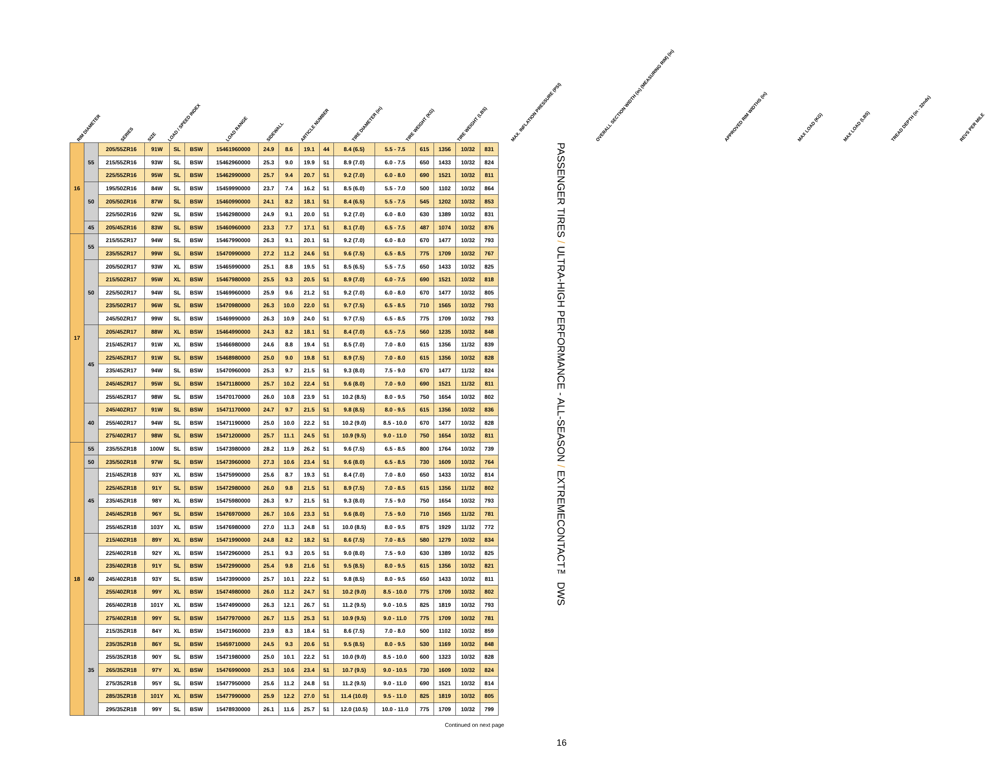RIM DIAMETER
SERIES
SIZE
LOAD / SPEED INDEX
LOAD RANGE
SIDEWALL
ARTICLE NUMBER
TIRE DIAMETER (in)
TIRE WEIGHT (KG)
TIRE WEIGHT (LBS)
MAX. INFLATION PRESSURE (PSI)
OVERALL SECTION WIDTH (in) (MEASURING RIM) (in)
APPROVED RIM WIDTHS (in)
MAX LOAD (KG)
MAX LOAD (LBS)
TREAD DEPTH (in - 32nds)
REVS PER MILE
| 16 | 55 | 205/55ZR16 | 91W | SL | BSW | 15461960000 | 24.9 | 8.6 | 19.1 | 44 | 8.4 (6.5) | 5.5 - 7.5 | 615 | 1356 | 10/32 | 831 |
| | | 215/55ZR16 | 93W | SL | BSW | 15462960000 | 25.3 | 9.0 | 19.9 | 51 | 8.9 (7.0) | 6.0 - 7.5 | 650 | 1433 | 10/32 | 824 |
| | | 225/55ZR16 | 95W | SL | BSW | 15462990000 | 25.7 | 9.4 | 20.7 | 51 | 9.2 (7.0) | 6.0 - 8.0 | 690 | 1521 | 10/32 | 811 |
| | 50 | 195/50ZR16 | 84W | SL | BSW | 15459990000 | 23.7 | 7.4 | 16.2 | 51 | 8.5 (6.0) | 5.5 - 7.0 | 500 | 1102 | 10/32 | 864 |
| | | 205/50ZR16 | 87W | SL | BSW | 15460990000 | 24.1 | 8.2 | 18.1 | 51 | 8.4 (6.5) | 5.5 - 7.5 | 545 | 1202 | 10/32 | 853 |
| | | 225/50ZR16 | 92W | SL | BSW | 15462980000 | 24.9 | 9.1 | 20.0 | 51 | 9.2 (7.0) | 6.0 - 8.0 | 630 | 1389 | 10/32 | 831 |
| | 45 | 205/45ZR16 | 83W | SL | BSW | 15460960000 | 23.3 | 7.7 | 17.1 | 51 | 8.1 (7.0) | 6.5 - 7.5 | 487 | 1074 | 10/32 | 876 |
| 17 | 55 | 215/55ZR17 | 94W | SL | BSW | 15467990000 | 26.3 | 9.1 | 20.1 | 51 | 9.2 (7.0) | 6.0 - 8.0 | 670 | 1477 | 10/32 | 793 |
| | | 235/55ZR17 | 99W | SL | BSW | 15470990000 | 27.2 | 11.2 | 24.6 | 51 | 9.6 (7.5) | 6.5 - 8.5 | 775 | 1709 | 10/32 | 767 |
| | 50 | 205/50ZR17 | 93W | XL | BSW | 15465990000 | 25.1 | 8.8 | 19.5 | 51 | 8.5 (6.5) | 5.5 - 7.5 | 650 | 1433 | 10/32 | 825 |
| | | 215/50ZR17 | 95W | XL | BSW | 15467980000 | 25.5 | 9.3 | 20.5 | 51 | 8.9 (7.0) | 6.0 - 7.5 | 690 | 1521 | 10/32 | 818 |
| | | 225/50ZR17 | 94W | SL | BSW | 15469960000 | 25.9 | 9.6 | 21.2 | 51 | 9.2 (7.0) | 6.0 - 8.0 | 670 | 1477 | 10/32 | 805 |
| | | 235/50ZR17 | 96W | SL | BSW | 15470980000 | 26.3 | 10.0 | 22.0 | 51 | 9.7 (7.5) | 6.5 - 8.5 | 710 | 1565 | 10/32 | 793 |
| | | 245/50ZR17 | 99W | SL | BSW | 15469990000 | 26.3 | 10.9 | 24.0 | 51 | 9.7 (7.5) | 6.5 - 8.5 | 775 | 1709 | 10/32 | 793 |
| | 45 | 205/45ZR17 | 88W | XL | BSW | 15464990000 | 24.3 | 8.2 | 18.1 | 51 | 8.4 (7.0) | 6.5 - 7.5 | 560 | 1235 | 10/32 | 848 |
| | | 215/45ZR17 | 91W | XL | BSW | 15466980000 | 24.6 | 8.8 | 19.4 | 51 | 8.5 (7.0) | 7.0 - 8.0 | 615 | 1356 | 11/32 | 839 |
| | | 225/45ZR17 | 91W | SL | BSW | 15468980000 | 25.0 | 9.0 | 19.8 | 51 | 8.9 (7.5) | 7.0 - 8.0 | 615 | 1356 | 10/32 | 828 |
| | | 235/45ZR17 | 94W | SL | BSW | 15470960000 | 25.3 | 9.7 | 21.5 | 51 | 9.3 (8.0) | 7.5 - 9.0 | 670 | 1477 | 11/32 | 824 |
| | | 245/45ZR17 | 95W | SL | BSW | 15471180000 | 25.7 | 10.2 | 22.4 | 51 | 9.6 (8.0) | 7.0 - 9.0 | 690 | 1521 | 11/32 | 811 |
| | | 255/45ZR17 | 98W | SL | BSW | 15470170000 | 26.0 | 10.8 | 23.9 | 51 | 10.2 (8.5) | 8.0 - 9.5 | 750 | 1654 | 10/32 | 802 |
| | 40 | 245/40ZR17 | 91W | SL | BSW | 15471170000 | 24.7 | 9.7 | 21.5 | 51 | 9.8 (8.5) | 8.0 - 9.5 | 615 | 1356 | 10/32 | 836 |
| | | 255/40ZR17 | 94W | SL | BSW | 15471190000 | 25.0 | 10.0 | 22.2 | 51 | 10.2 (9.0) | 8.5 - 10.0 | 670 | 1477 | 10/32 | 828 |
| | | 275/40ZR17 | 98W | SL | BSW | 15471200000 | 25.7 | 11.1 | 24.5 | 51 | 10.9 (9.5) | 9.0 - 11.0 | 750 | 1654 | 10/32 | 811 |
| 18 | 55 | 235/55ZR18 | 100W | SL | BSW | 15473980000 | 28.2 | 11.9 | 26.2 | 51 | 9.6 (7.5) | 6.5 - 8.5 | 800 | 1764 | 10/32 | 739 |
| | 50 | 235/50ZR18 | 97W | SL | BSW | 15473960000 | 27.3 | 10.6 | 23.4 | 51 | 9.6 (8.0) | 6.5 - 8.5 | 730 | 1609 | 10/32 | 764 |
| | 45 | 215/45ZR18 | 93Y | XL | BSW | 15475990000 | 25.6 | 8.7 | 19.3 | 51 | 8.4 (7.0) | 7.0 - 8.0 | 650 | 1433 | 10/32 | 814 |
| | | 225/45ZR18 | 91Y | SL | BSW | 15472980000 | 26.0 | 9.8 | 21.5 | 51 | 8.9 (7.5) | 7.0 - 8.5 | 615 | 1356 | 11/32 | 802 |
| | | 235/45ZR18 | 98Y | XL | BSW | 15475980000 | 26.3 | 9.7 | 21.5 | 51 | 9.3 (8.0) | 7.5 - 9.0 | 750 | 1654 | 10/32 | 793 |
| | | 245/45ZR18 | 96Y | SL | BSW | 15476970000 | 26.7 | 10.6 | 23.3 | 51 | 9.6 (8.0) | 7.5 - 9.0 | 710 | 1565 | 11/32 | 781 |
| | | 255/45ZR18 | 103Y | XL | BSW | 15476980000 | 27.0 | 11.3 | 24.8 | 51 | 10.0 (8.5) | 8.0 - 9.5 | 875 | 1929 | 11/32 | 772 |
| | 40 | 215/40ZR18 | 89Y | XL | BSW | 15471990000 | 24.8 | 8.2 | 18.2 | 51 | 8.6 (7.5) | 7.0 - 8.5 | 580 | 1279 | 10/32 | 834 |
| | | 225/40ZR18 | 92Y | XL | BSW | 15472960000 | 25.1 | 9.3 | 20.5 | 51 | 9.0 (8.0) | 7.5 - 9.0 | 630 | 1389 | 10/32 | 825 |
| | | 235/40ZR18 | 91Y | SL | BSW | 15472990000 | 25.4 | 9.8 | 21.6 | 51 | 9.5 (8.5) | 8.0 - 9.5 | 615 | 1356 | 10/32 | 821 |
| | | 245/40ZR18 | 93Y | SL | BSW | 15473990000 | 25.7 | 10.1 | 22.2 | 51 | 9.8 (8.5) | 8.0 - 9.5 | 650 | 1433 | 10/32 | 811 |
| | | 255/40ZR18 | 99Y | XL | BSW | 15474980000 | 26.0 | 11.2 | 24.7 | 51 | 10.2 (9.0) | 8.5 - 10.0 | 775 | 1709 | 10/32 | 802 |
| | | 265/40ZR18 | 101Y | XL | BSW | 15474990000 | 26.3 | 12.1 | 26.7 | 51 | 11.2 (9.5) | 9.0 - 10.5 | 825 | 1819 | 10/32 | 793 |
| | | 275/40ZR18 | 99Y | SL | BSW | 15477970000 | 26.7 | 11.5 | 25.3 | 51 | 10.9 (9.5) | 9.0 - 11.0 | 775 | 1709 | 10/32 | 781 |
| | 35 | 215/35ZR18 | 84Y | XL | BSW | 15471960000 | 23.9 | 8.3 | 18.4 | 51 | 8.6 (7.5) | 7.0 - 8.0 | 500 | 1102 | 10/32 | 859 |
| | | 235/35ZR18 | 86Y | SL | BSW | 15459710000 | 24.5 | 9.3 | 20.6 | 51 | 9.5 (8.5) | 8.0 - 9.5 | 530 | 1169 | 10/32 | 848 |
| | | 255/35ZR18 | 90Y | SL | BSW | 15471980000 | 25.0 | 10.1 | 22.2 | 51 | 10.0 (9.0) | 8.5 - 10.0 | 600 | 1323 | 10/32 | 828 |
| | | 265/35ZR18 | 97Y | XL | BSW | 15476990000 | 25.3 | 10.6 | 23.4 | 51 | 10.7 (9.5) | 9.0 - 10.5 | 730 | 1609 | 10/32 | 824 |
| | | 275/35ZR18 | 95Y | SL | BSW | 15477950000 | 25.6 | 11.2 | 24.8 | 51 | 11.2 (9.5) | 9.0 - 11.0 | 690 | 1521 | 10/32 | 814 |
| | | 285/35ZR18 | 101Y | XL | BSW | 15477990000 | 25.9 | 12.2 | 27.0 | 51 | 11.4 (10.0) | 9.5 - 11.0 | 825 | 1819 | 10/32 | 805 |
| | | 295/35ZR18 | 99Y | SL | BSW | 15478930000 | 26.1 | 11.6 | 25.7 | 51 | 12.0 (10.5) | 10.0 - 11.0 | 775 | 1709 | 10/32 | 799 |
Continued on next page
PASSENGER TIRES / ULTRA-HIGH PERFORMANCE - ALL-SEASON / EXTREMECONTACT™ DWS
16